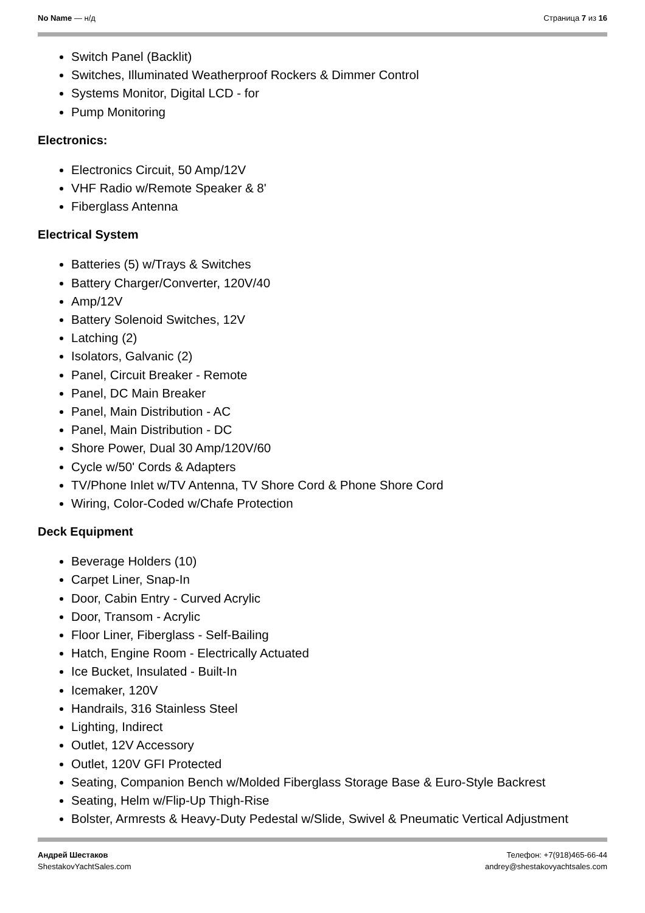No Name — н/д Страница 7 из 16
Switch Panel (Backlit)
Switches, Illuminated Weatherproof Rockers & Dimmer Control
Systems Monitor, Digital LCD - for
Pump Monitoring
Electronics:
Electronics Circuit, 50 Amp/12V
VHF Radio w/Remote Speaker & 8'
Fiberglass Antenna
Electrical System
Batteries (5) w/Trays & Switches
Battery Charger/Converter, 120V/40
Amp/12V
Battery Solenoid Switches, 12V
Latching (2)
Isolators, Galvanic (2)
Panel, Circuit Breaker - Remote
Panel, DC Main Breaker
Panel, Main Distribution - AC
Panel, Main Distribution - DC
Shore Power, Dual 30 Amp/120V/60
Cycle w/50' Cords & Adapters
TV/Phone Inlet w/TV Antenna, TV Shore Cord & Phone Shore Cord
Wiring, Color-Coded w/Chafe Protection
Deck Equipment
Beverage Holders (10)
Carpet Liner, Snap-In
Door, Cabin Entry - Curved Acrylic
Door, Transom - Acrylic
Floor Liner, Fiberglass - Self-Bailing
Hatch, Engine Room - Electrically Actuated
Ice Bucket, Insulated - Built-In
Icemaker, 120V
Handrails, 316 Stainless Steel
Lighting, Indirect
Outlet, 12V Accessory
Outlet, 120V GFI Protected
Seating, Companion Bench w/Molded Fiberglass Storage Base & Euro-Style Backrest
Seating, Helm w/Flip-Up Thigh-Rise
Bolster, Armrests & Heavy-Duty Pedestal w/Slide, Swivel & Pneumatic Vertical Adjustment
Андрей Шестаков
ShestakovYachtSales.com
Телефон: +7(918)465-66-44
andrey@shestakovyachtsales.com